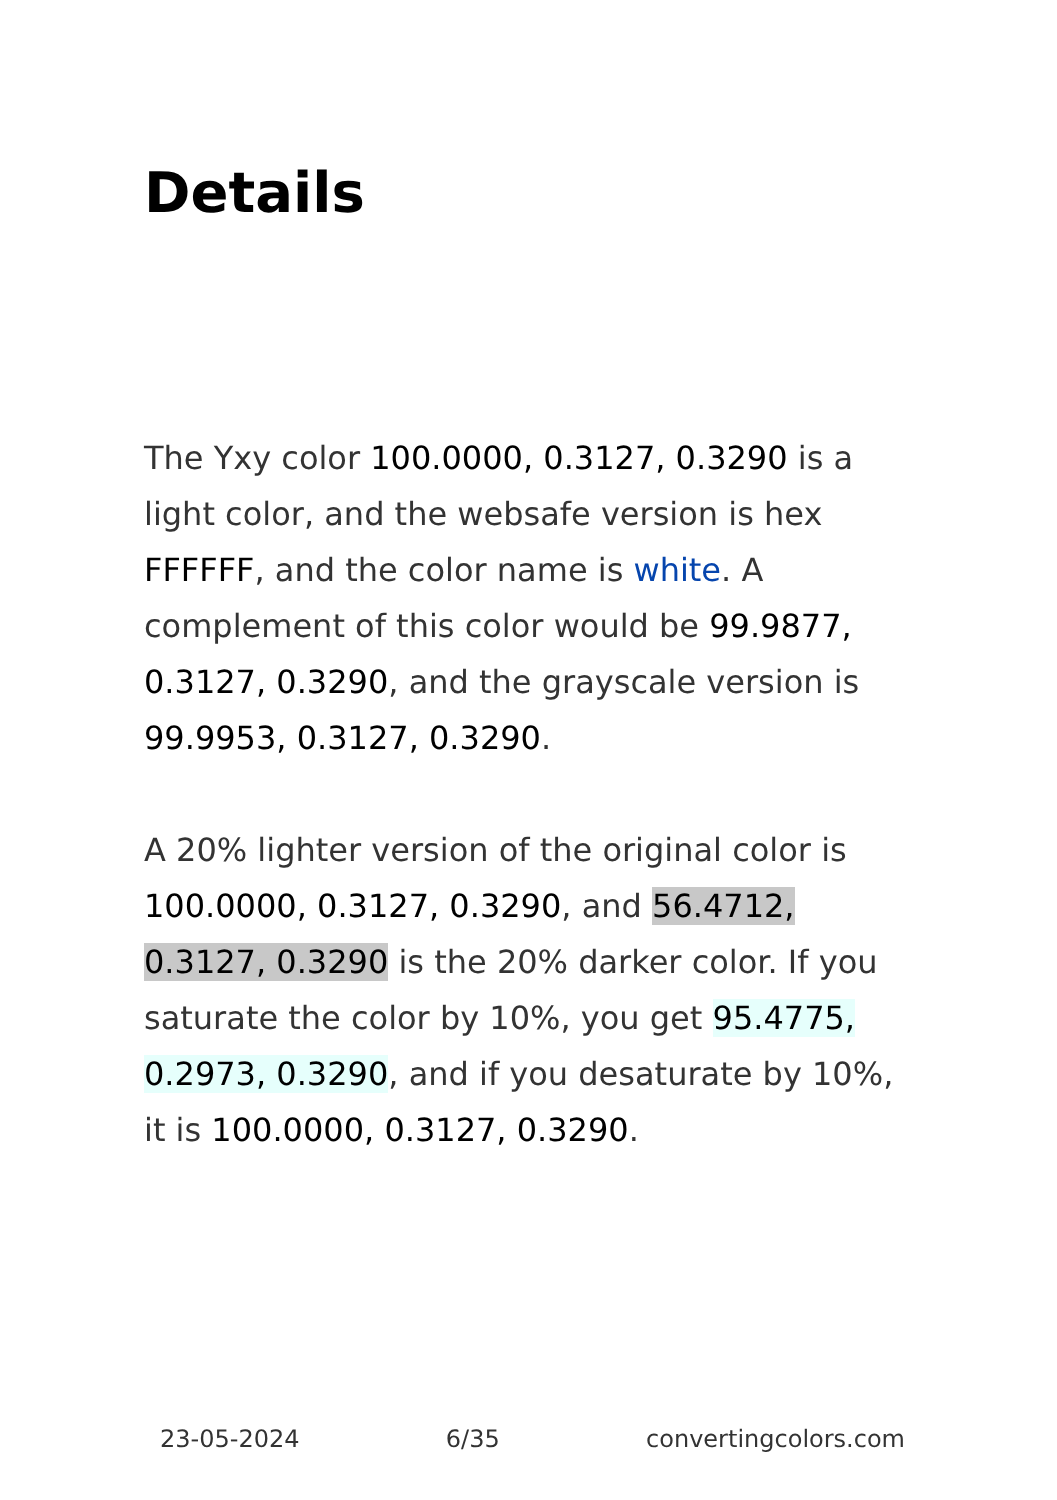Details
The Yxy color 100.0000, 0.3127, 0.3290 is a light color, and the websafe version is hex FFFFFF, and the color name is white. A complement of this color would be 99.9877, 0.3127, 0.3290, and the grayscale version is 99.9953, 0.3127, 0.3290.
A 20% lighter version of the original color is 100.0000, 0.3127, 0.3290, and 56.4712, 0.3127, 0.3290 is the 20% darker color. If you saturate the color by 10%, you get 95.4775, 0.2973, 0.3290, and if you desaturate by 10%, it is 100.0000, 0.3127, 0.3290.
23-05-2024 6/35 convertingcolors.com